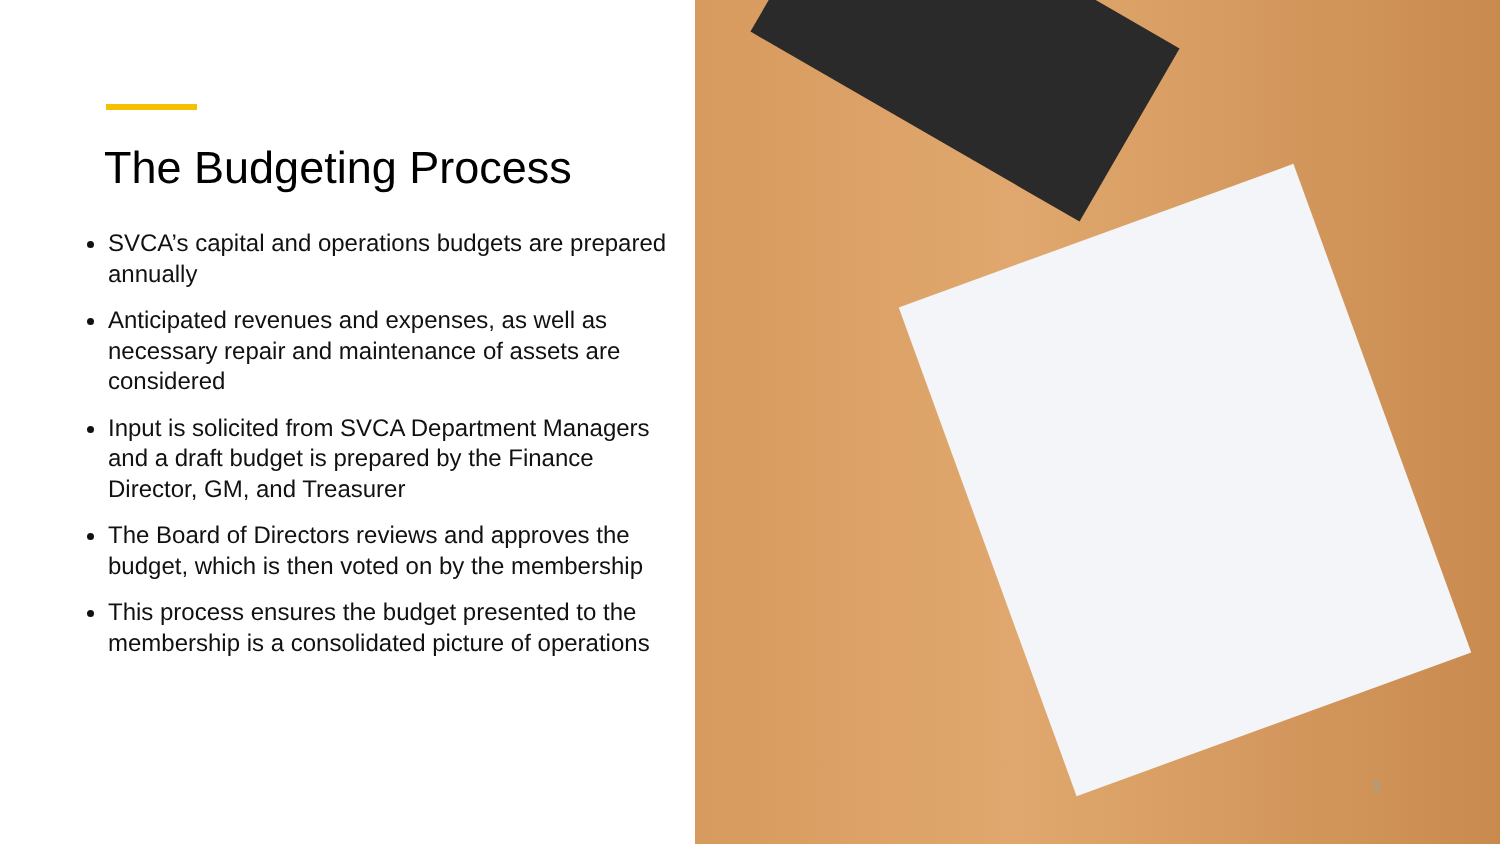The Budgeting Process
SVCA’s capital and operations budgets are prepared annually
Anticipated revenues and expenses, as well as necessary repair and maintenance of assets are considered
Input is solicited from SVCA Department Managers and a draft budget is prepared by the Finance Director, GM, and Treasurer
The Board of Directors reviews and approves the budget, which is then voted on by the membership
This process ensures the budget presented to the membership is a consolidated picture of operations
3